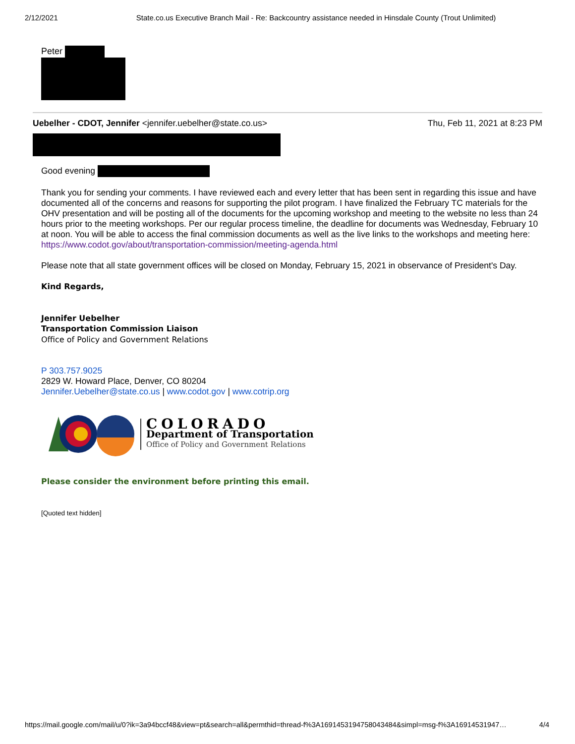2/12/2021 State.co.us Executive Branch Mail - Re: Backcountry assistance needed in Hinsdale County (Trout Unlimited)
Peter
Uebelher - CDOT, Jennifer <jennifer.uebelher@state.co.us> Thu, Feb 11, 2021 at 8:23 PM
Good evening
Thank you for sending your comments. I have reviewed each and every letter that has been sent in regarding this issue and have documented all of the concerns and reasons for supporting the pilot program. I have finalized the February TC materials for the OHV presentation and will be posting all of the documents for the upcoming workshop and meeting to the website no less than 24 hours prior to the meeting workshops. Per our regular process timeline, the deadline for documents was Wednesday, February 10 at noon. You will be able to access the final commission documents as well as the live links to the workshops and meeting here: https://www.codot.gov/about/transportation-commission/meeting-agenda.html
Please note that all state government offices will be closed on Monday, February 15, 2021 in observance of President's Day.
Kind Regards,
Jennifer Uebelher
Transportation Commission Liaison
Office of Policy and Government Relations
P 303.757.9025
2829 W. Howard Place, Denver, CO 80204
Jennifer.Uebelher@state.co.us | www.codot.gov | www.cotrip.org
COLORADO
Department of Transportation
Office of Policy and Government Relations
Please consider the environment before printing this email.
[Quoted text hidden]
https://mail.google.com/mail/u/0?ik=3a94bccf48&view=pt&search=all&permthid=thread-f%3A1691453194758043484&simpl=msg-f%3A16914531947… 4/4